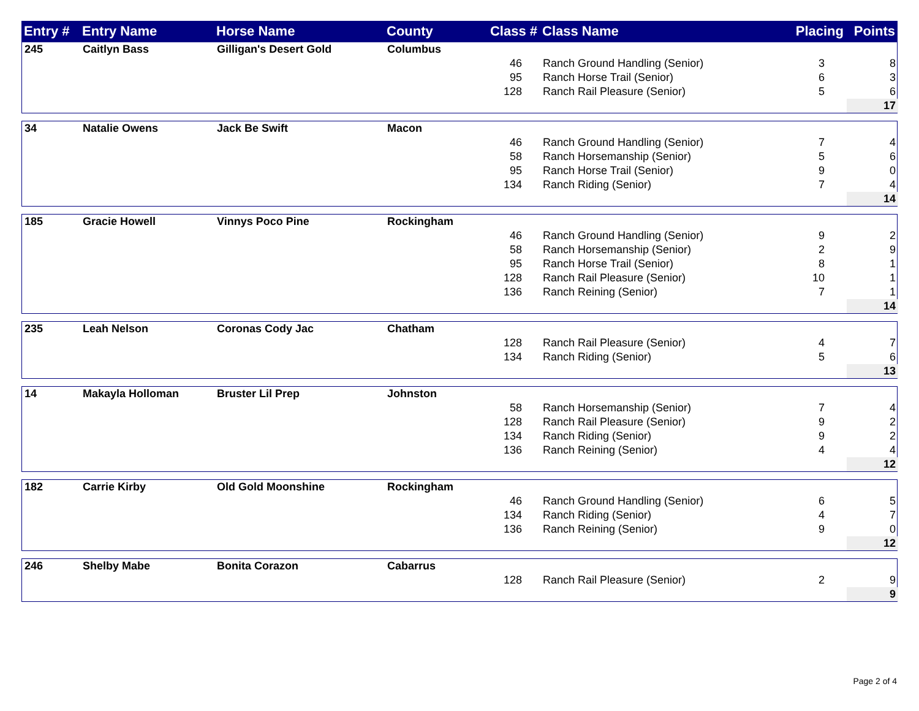| Entry # | Entry Name | Horse Name | County | Class # | Class Name | Placing | Points |
| --- | --- | --- | --- | --- | --- | --- | --- |
| 245 | Caitlyn Bass | Gilligan's Desert Gold | Columbus | | | | | | |
| | | | | 46 | | Ranch Ground Handling (Senior) | 3 | | 8 |
| | | | | 95 | | Ranch Horse Trail (Senior) | 6 | | 3 |
| | | | | 128 | | Ranch Rail Pleasure (Senior) | 5 | | 6 |
| | | | | | | | | | 17 |
| 34 | Natalie Owens | Jack Be Swift | Macon | | | | | | |
| | | | | 46 | | Ranch Ground Handling (Senior) | 7 | | 4 |
| | | | | 58 | | Ranch Horsemanship (Senior) | 5 | | 6 |
| | | | | 95 | | Ranch Horse Trail (Senior) | 9 | | 0 |
| | | | | 134 | | Ranch Riding (Senior) | 7 | | 4 |
| | | | | | | | | | 14 |
| 185 | Gracie Howell | Vinnys Poco Pine | Rockingham | | | | | | |
| | | | | 46 | | Ranch Ground Handling (Senior) | 9 | | 2 |
| | | | | 58 | | Ranch Horsemanship (Senior) | 2 | | 9 |
| | | | | 95 | | Ranch Horse Trail (Senior) | 8 | | 1 |
| | | | | 128 | | Ranch Rail Pleasure (Senior) | 10 | | 1 |
| | | | | 136 | | Ranch Reining (Senior) | 7 | | 1 |
| | | | | | | | | | 14 |
| 235 | Leah Nelson | Coronas Cody Jac | Chatham | | | | | | |
| | | | | 128 | | Ranch Rail Pleasure (Senior) | 4 | | 7 |
| | | | | 134 | | Ranch Riding (Senior) | 5 | | 6 |
| | | | | | | | | | 13 |
| 14 | Makayla Holloman | Bruster Lil Prep | Johnston | | | | | | |
| | | | | 58 | | Ranch Horsemanship (Senior) | 7 | | 4 |
| | | | | 128 | | Ranch Rail Pleasure (Senior) | 9 | | 2 |
| | | | | 134 | | Ranch Riding (Senior) | 9 | | 2 |
| | | | | 136 | | Ranch Reining (Senior) | 4 | | 4 |
| | | | | | | | | | 12 |
| 182 | Carrie Kirby | Old Gold Moonshine | Rockingham | | | | | | |
| | | | | 46 | | Ranch Ground Handling (Senior) | 6 | | 5 |
| | | | | 134 | | Ranch Riding (Senior) | 4 | | 7 |
| | | | | 136 | | Ranch Reining (Senior) | 9 | | 0 |
| | | | | | | | | | 12 |
| 246 | Shelby Mabe | Bonita Corazon | Cabarrus | | | | | | |
| | | | | 128 | | Ranch Rail Pleasure (Senior) | 2 | | 9 |
| | | | | | | | | | 9 |
Page 2 of 4